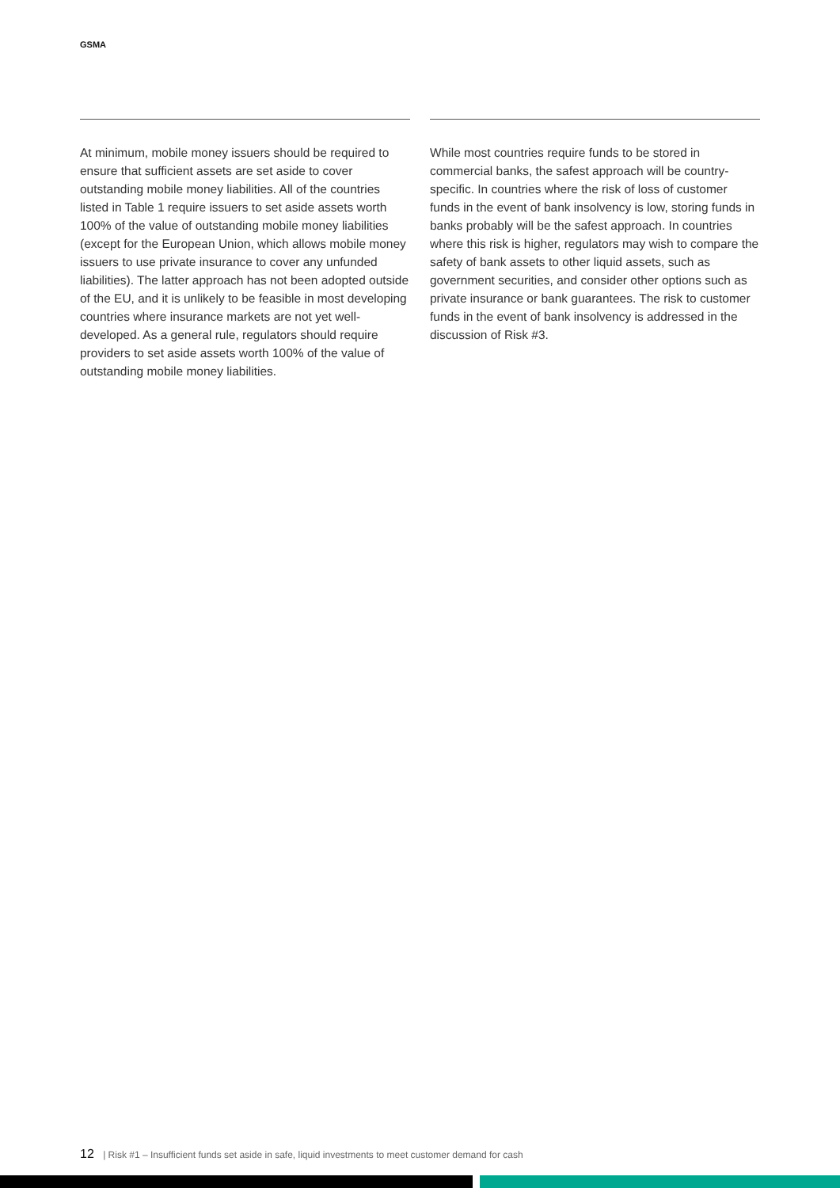GSMA
At minimum, mobile money issuers should be required to ensure that sufficient assets are set aside to cover outstanding mobile money liabilities. All of the countries listed in Table 1 require issuers to set aside assets worth 100% of the value of outstanding mobile money liabilities (except for the European Union, which allows mobile money issuers to use private insurance to cover any unfunded liabilities). The latter approach has not been adopted outside of the EU, and it is unlikely to be feasible in most developing countries where insurance markets are not yet well-developed. As a general rule, regulators should require providers to set aside assets worth 100% of the value of outstanding mobile money liabilities.
While most countries require funds to be stored in commercial banks, the safest approach will be country-specific. In countries where the risk of loss of customer funds in the event of bank insolvency is low, storing funds in banks probably will be the safest approach. In countries where this risk is higher, regulators may wish to compare the safety of bank assets to other liquid assets, such as government securities, and consider other options such as private insurance or bank guarantees. The risk to customer funds in the event of bank insolvency is addressed in the discussion of Risk #3.
12 | Risk #1 – Insufficient funds set aside in safe, liquid investments to meet customer demand for cash